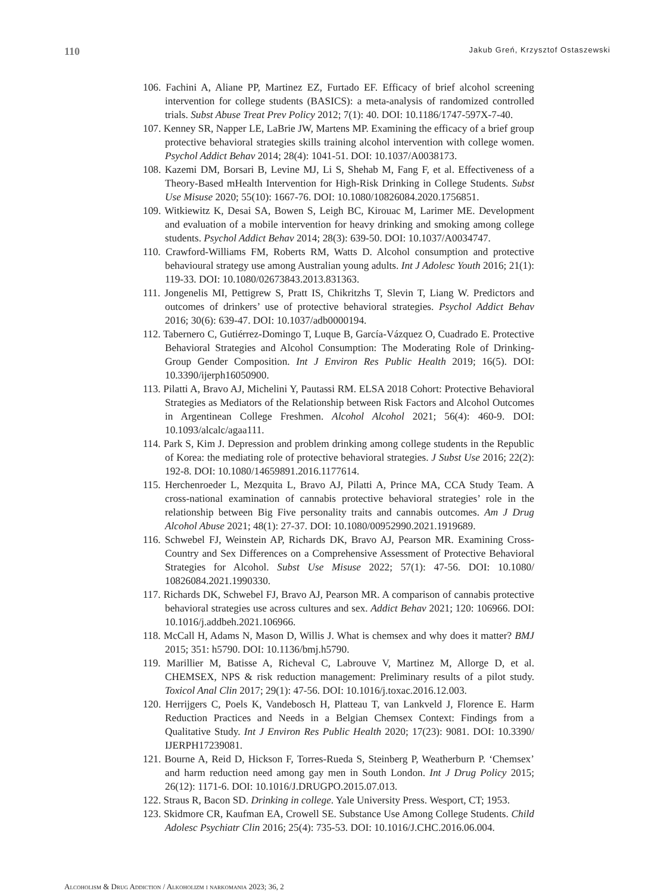110 Jakub Greń, Krzysztof Ostaszewski
106. Fachini A, Aliane PP, Martinez EZ, Furtado EF. Efficacy of brief alcohol screening intervention for college students (BASICS): a meta-analysis of randomized controlled trials. Subst Abuse Treat Prev Policy 2012; 7(1): 40. DOI: 10.1186/1747-597X-7-40.
107. Kenney SR, Napper LE, LaBrie JW, Martens MP. Examining the efficacy of a brief group protective behavioral strategies skills training alcohol intervention with college women. Psychol Addict Behav 2014; 28(4): 1041-51. DOI: 10.1037/A0038173.
108. Kazemi DM, Borsari B, Levine MJ, Li S, Shehab M, Fang F, et al. Effectiveness of a Theory-Based mHealth Intervention for High-Risk Drinking in College Students. Subst Use Misuse 2020; 55(10): 1667-76. DOI: 10.1080/10826084.2020.1756851.
109. Witkiewitz K, Desai SA, Bowen S, Leigh BC, Kirouac M, Larimer ME. Development and evaluation of a mobile intervention for heavy drinking and smoking among college students. Psychol Addict Behav 2014; 28(3): 639-50. DOI: 10.1037/A0034747.
110. Crawford-Williams FM, Roberts RM, Watts D. Alcohol consumption and protective behavioural strategy use among Australian young adults. Int J Adolesc Youth 2016; 21(1): 119-33. DOI: 10.1080/02673843.2013.831363.
111. Jongenelis MI, Pettigrew S, Pratt IS, Chikritzhs T, Slevin T, Liang W. Predictors and outcomes of drinkers’ use of protective behavioral strategies. Psychol Addict Behav 2016; 30(6): 639-47. DOI: 10.1037/adb0000194.
112. Tabernero C, Gutiérrez-Domingo T, Luque B, García-Vázquez O, Cuadrado E. Protective Behavioral Strategies and Alcohol Consumption: The Moderating Role of Drinking-Group Gender Composition. Int J Environ Res Public Health 2019; 16(5). DOI: 10.3390/ijerph16050900.
113. Pilatti A, Bravo AJ, Michelini Y, Pautassi RM. ELSA 2018 Cohort: Protective Behavioral Strategies as Mediators of the Relationship between Risk Factors and Alcohol Outcomes in Argentinean College Freshmen. Alcohol Alcohol 2021; 56(4): 460-9. DOI: 10.1093/alcalc/agaa111.
114. Park S, Kim J. Depression and problem drinking among college students in the Republic of Korea: the mediating role of protective behavioral strategies. J Subst Use 2016; 22(2): 192-8. DOI: 10.1080/14659891.2016.1177614.
115. Herchenroeder L, Mezquita L, Bravo AJ, Pilatti A, Prince MA, CCA Study Team. A cross-national examination of cannabis protective behavioral strategies’ role in the relationship between Big Five personality traits and cannabis outcomes. Am J Drug Alcohol Abuse 2021; 48(1): 27-37. DOI: 10.1080/00952990.2021.1919689.
116. Schwebel FJ, Weinstein AP, Richards DK, Bravo AJ, Pearson MR. Examining Cross-Country and Sex Differences on a Comprehensive Assessment of Protective Behavioral Strategies for Alcohol. Subst Use Misuse 2022; 57(1): 47-56. DOI: 10.1080/ 10826084.2021.1990330.
117. Richards DK, Schwebel FJ, Bravo AJ, Pearson MR. A comparison of cannabis protective behavioral strategies use across cultures and sex. Addict Behav 2021; 120: 106966. DOI: 10.1016/j.addbeh.2021.106966.
118. McCall H, Adams N, Mason D, Willis J. What is chemsex and why does it matter? BMJ 2015; 351: h5790. DOI: 10.1136/bmj.h5790.
119. Marillier M, Batisse A, Richeval C, Labrouve V, Martinez M, Allorge D, et al. CHEMSEX, NPS & risk reduction management: Preliminary results of a pilot study. Toxicol Anal Clin 2017; 29(1): 47-56. DOI: 10.1016/j.toxac.2016.12.003.
120. Herrijgers C, Poels K, Vandebosch H, Platteau T, van Lankveld J, Florence E. Harm Reduction Practices and Needs in a Belgian Chemsex Context: Findings from a Qualitative Study. Int J Environ Res Public Health 2020; 17(23): 9081. DOI: 10.3390/ IJERPH17239081.
121. Bourne A, Reid D, Hickson F, Torres-Rueda S, Steinberg P, Weatherburn P. ‘Chemsex’ and harm reduction need among gay men in South London. Int J Drug Policy 2015; 26(12): 1171-6. DOI: 10.1016/J.DRUGPO.2015.07.013.
122. Straus R, Bacon SD. Drinking in college. Yale University Press. Wesport, CT; 1953.
123. Skidmore CR, Kaufman EA, Crowell SE. Substance Use Among College Students. Child Adolesc Psychiatr Clin 2016; 25(4): 735-53. DOI: 10.1016/J.CHC.2016.06.004.
Alcoholism & Drug Addiction / Alkoholizm i narkomania 2023; 36, 2